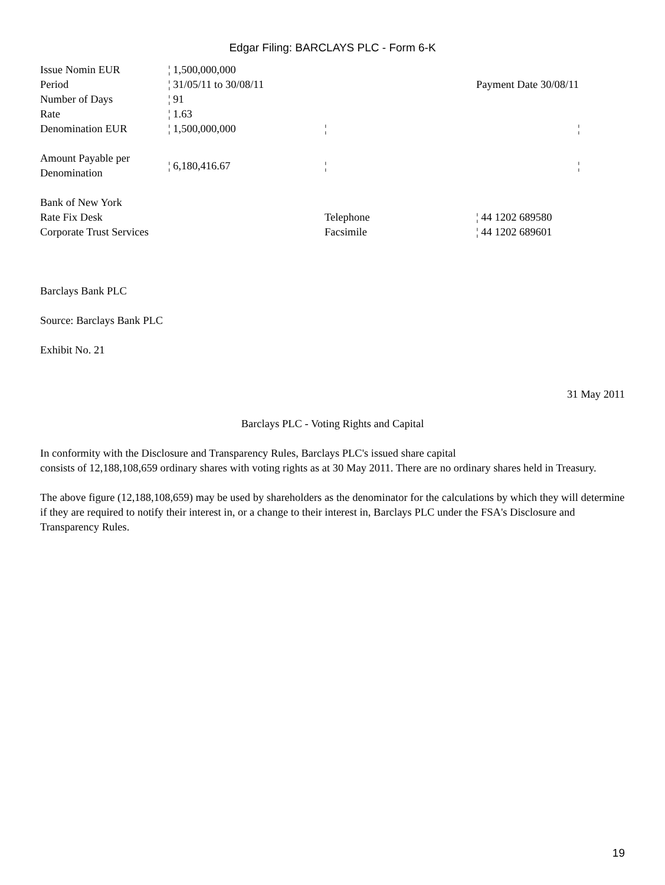Edgar Filing: BARCLAYS PLC - Form 6-K
| Issue Nomin EUR | ¦ 1,500,000,000 | | |
| Period | ¦ 31/05/11 to 30/08/11 | | Payment Date 30/08/11 |
| Number of Days | ¦ 91 | | |
| Rate | ¦ 1.63 | | |
| Denomination EUR | ¦ 1,500,000,000 | ¦ | ¦ |
| Amount Payable per Denomination | ¦ 6,180,416.67 | ¦ | ¦ |
| Bank of New York | | | |
| Rate Fix Desk | | Telephone | ¦ 44 1202 689580 |
| Corporate Trust Services | | Facsimile | ¦ 44 1202 689601 |
Barclays Bank PLC
Source: Barclays Bank PLC
Exhibit No. 21
31 May 2011
Barclays PLC - Voting Rights and Capital
In conformity with the Disclosure and Transparency Rules, Barclays PLC's issued share capital
consists of 12,188,108,659 ordinary shares with voting rights as at 30 May 2011. There are no ordinary shares held in Treasury.
The above figure (12,188,108,659) may be used by shareholders as the denominator for the calculations by which they will determine if they are required to notify their interest in, or a change to their interest in, Barclays PLC under the FSA's Disclosure and Transparency Rules.
19